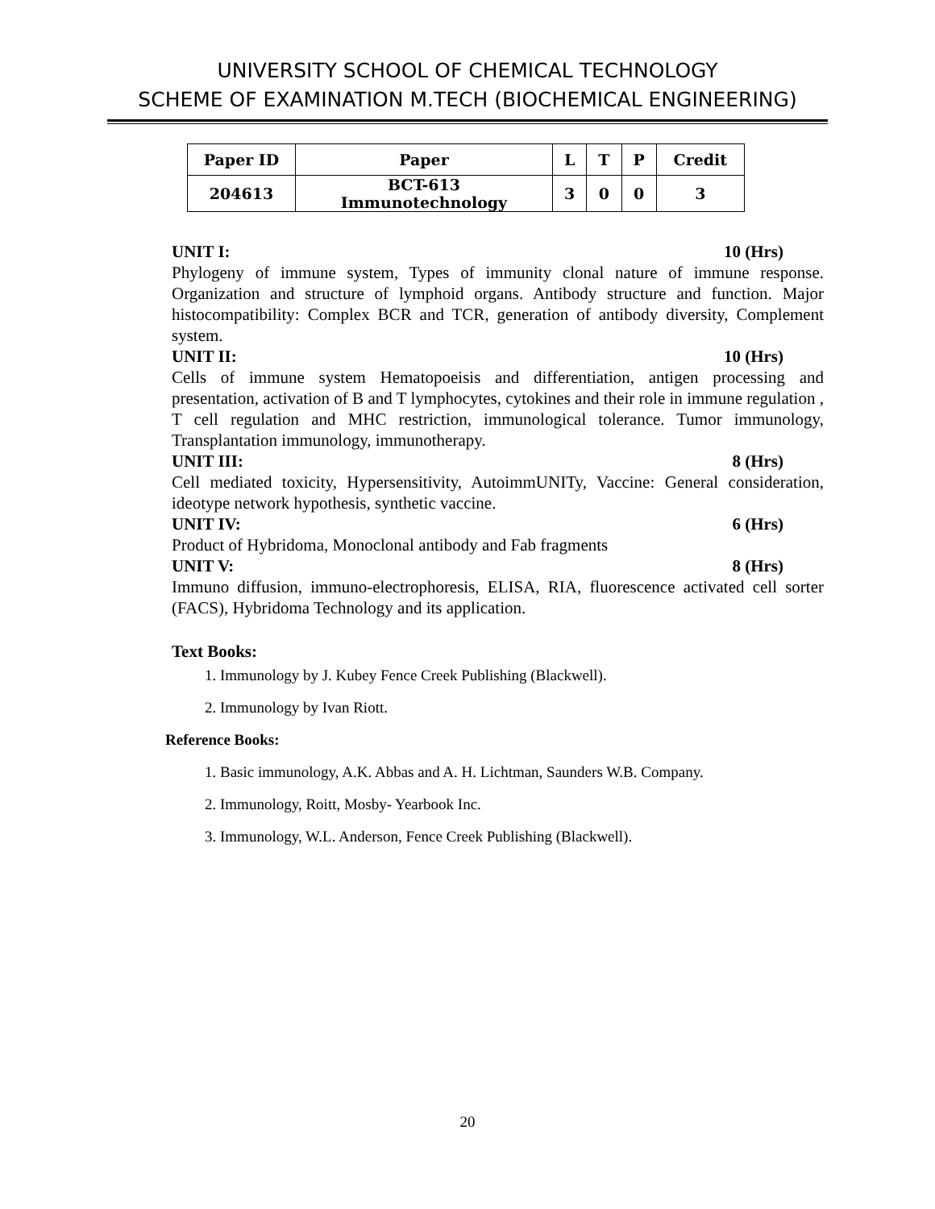UNIVERSITY SCHOOL OF CHEMICAL TECHNOLOGY
SCHEME OF EXAMINATION M.TECH (BIOCHEMICAL ENGINEERING)
| Paper ID | Paper | L | T | P | Credit |
| --- | --- | --- | --- | --- | --- |
| 204613 | BCT-613 Immunotechnology | 3 | 0 | 0 | 3 |
UNIT I: 10 (Hrs)
Phylogeny of immune system, Types of immunity clonal nature of immune response. Organization and structure of lymphoid organs. Antibody structure and function. Major histocompatibility: Complex BCR and TCR, generation of antibody diversity, Complement system.
UNIT II: 10 (Hrs)
Cells of immune system Hematopoeisis and differentiation, antigen processing and presentation, activation of B and T lymphocytes, cytokines and their role in immune regulation , T cell regulation and MHC restriction, immunological tolerance. Tumor immunology, Transplantation immunology, immunotherapy.
UNIT III: 8 (Hrs)
Cell mediated toxicity, Hypersensitivity, AutoimmUNITy, Vaccine: General consideration, ideotype network hypothesis, synthetic vaccine.
UNIT IV: 6 (Hrs)
Product of Hybridoma, Monoclonal antibody and Fab fragments
UNIT V: 8 (Hrs)
Immuno diffusion, immuno-electrophoresis, ELISA, RIA, fluorescence activated cell sorter (FACS), Hybridoma Technology and its application.
Text Books:
1. Immunology by J. Kubey Fence Creek Publishing (Blackwell).
2. Immunology by Ivan Riott.
Reference Books:
1. Basic immunology, A.K. Abbas and A. H. Lichtman, Saunders W.B. Company.
2. Immunology, Roitt, Mosby- Yearbook Inc.
3. Immunology, W.L. Anderson, Fence Creek Publishing (Blackwell).
20